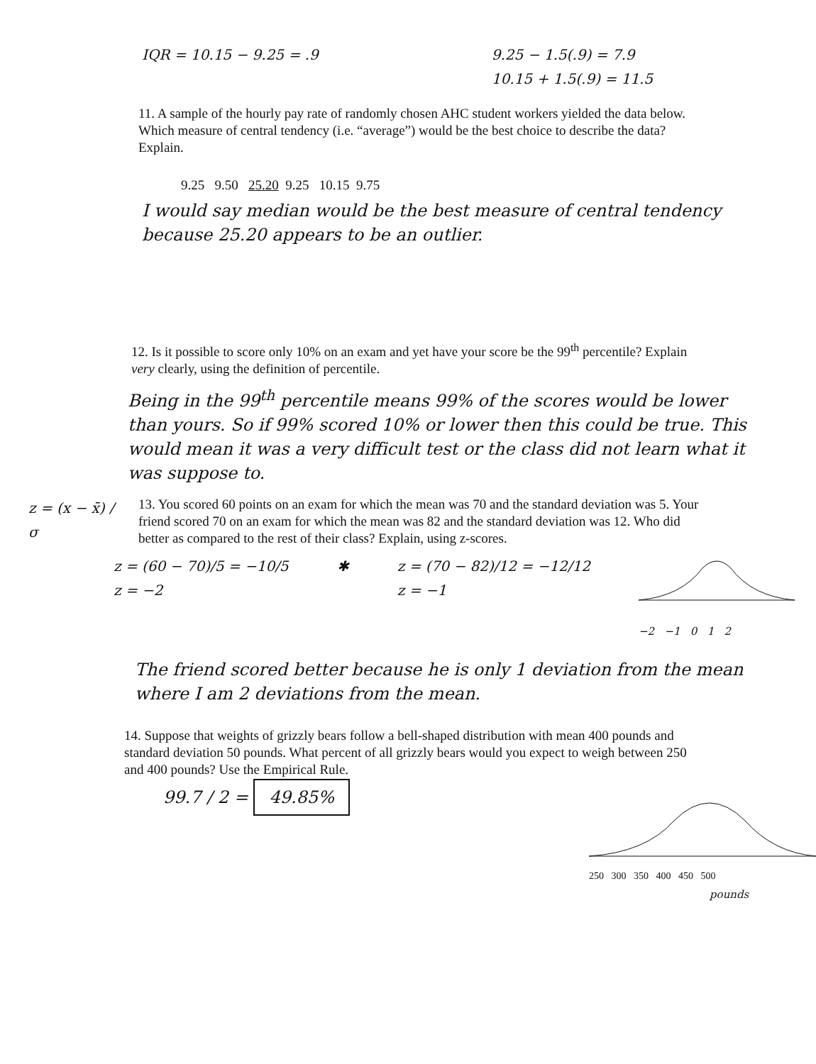IQR = 10.15 − 9.25 = .9 9.25 − 1.5(.9) = 7.9
10.15 + 1.5(.9) = 11.5
11. A sample of the hourly pay rate of randomly chosen AHC student workers yielded the data below. Which measure of central tendency (i.e. “average”) would be the best choice to describe the data? Explain.
9.25 9.50 25.20 9.25 10.15 9.75
I would say median would be the best measure of central tendency because 25.20 appears to be an outlier.
12. Is it possible to score only 10% on an exam and yet have your score be the 99<sup>th</sup> percentile? Explain very clearly, using the definition of percentile.
Being in the 99<sup>th</sup> percentile means 99% of the scores would be lower than yours. So if 99% scored 10% or lower then this could be true. This would mean it was a very difficult test or the class did not learn what it was suppose to.
z = (x − x̄) / σ
13. You scored 60 points on an exam for which the mean was 70 and the standard deviation was 5. Your friend scored 70 on an exam for which the mean was 82 and the standard deviation was 12. Who did better as compared to the rest of their class? Explain, using z-scores.
z = (60 − 70)/5 = −10/5
z = −2
✱ z = (70 − 82)/12 = −12/12
z = −1
−2 −1 0 1 2
The friend scored better because he is only 1 deviation from the mean where I am 2 deviations from the mean.
14. Suppose that weights of grizzly bears follow a bell-shaped distribution with mean 400 pounds and standard deviation 50 pounds. What percent of all grizzly bears would you expect to weigh between 250 and 400 pounds? Use the Empirical Rule.
99.7 / 2 = 49.85%
250 300 350 400 450 500
pounds